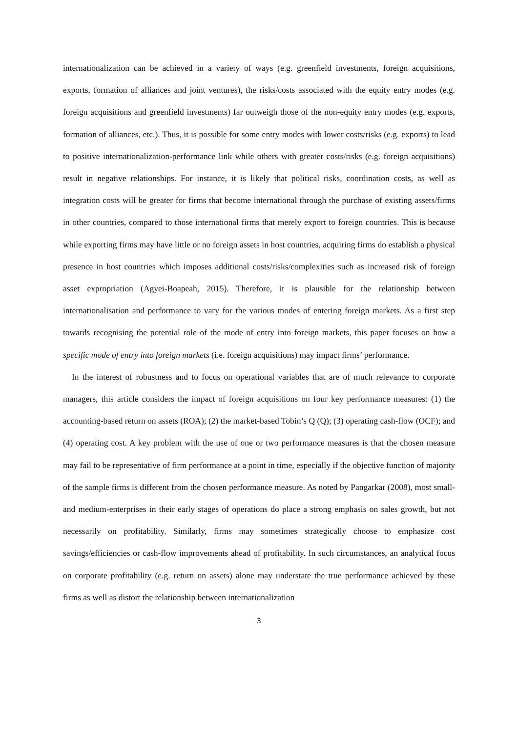internationalization can be achieved in a variety of ways (e.g. greenfield investments, foreign acquisitions, exports, formation of alliances and joint ventures), the risks/costs associated with the equity entry modes (e.g. foreign acquisitions and greenfield investments) far outweigh those of the non-equity entry modes (e.g. exports, formation of alliances, etc.). Thus, it is possible for some entry modes with lower costs/risks (e.g. exports) to lead to positive internationalization-performance link while others with greater costs/risks (e.g. foreign acquisitions) result in negative relationships. For instance, it is likely that political risks, coordination costs, as well as integration costs will be greater for firms that become international through the purchase of existing assets/firms in other countries, compared to those international firms that merely export to foreign countries. This is because while exporting firms may have little or no foreign assets in host countries, acquiring firms do establish a physical presence in host countries which imposes additional costs/risks/complexities such as increased risk of foreign asset expropriation (Agyei-Boapeah, 2015). Therefore, it is plausible for the relationship between internationalisation and performance to vary for the various modes of entering foreign markets. As a first step towards recognising the potential role of the mode of entry into foreign markets, this paper focuses on how a specific mode of entry into foreign markets (i.e. foreign acquisitions) may impact firms’ performance.
In the interest of robustness and to focus on operational variables that are of much relevance to corporate managers, this article considers the impact of foreign acquisitions on four key performance measures: (1) the accounting-based return on assets (ROA); (2) the market-based Tobin’s Q (Q); (3) operating cash-flow (OCF); and (4) operating cost. A key problem with the use of one or two performance measures is that the chosen measure may fail to be representative of firm performance at a point in time, especially if the objective function of majority of the sample firms is different from the chosen performance measure. As noted by Pangarkar (2008), most small- and medium-enterprises in their early stages of operations do place a strong emphasis on sales growth, but not necessarily on profitability. Similarly, firms may sometimes strategically choose to emphasize cost savings/efficiencies or cash-flow improvements ahead of profitability. In such circumstances, an analytical focus on corporate profitability (e.g. return on assets) alone may understate the true performance achieved by these firms as well as distort the relationship between internationalization
3